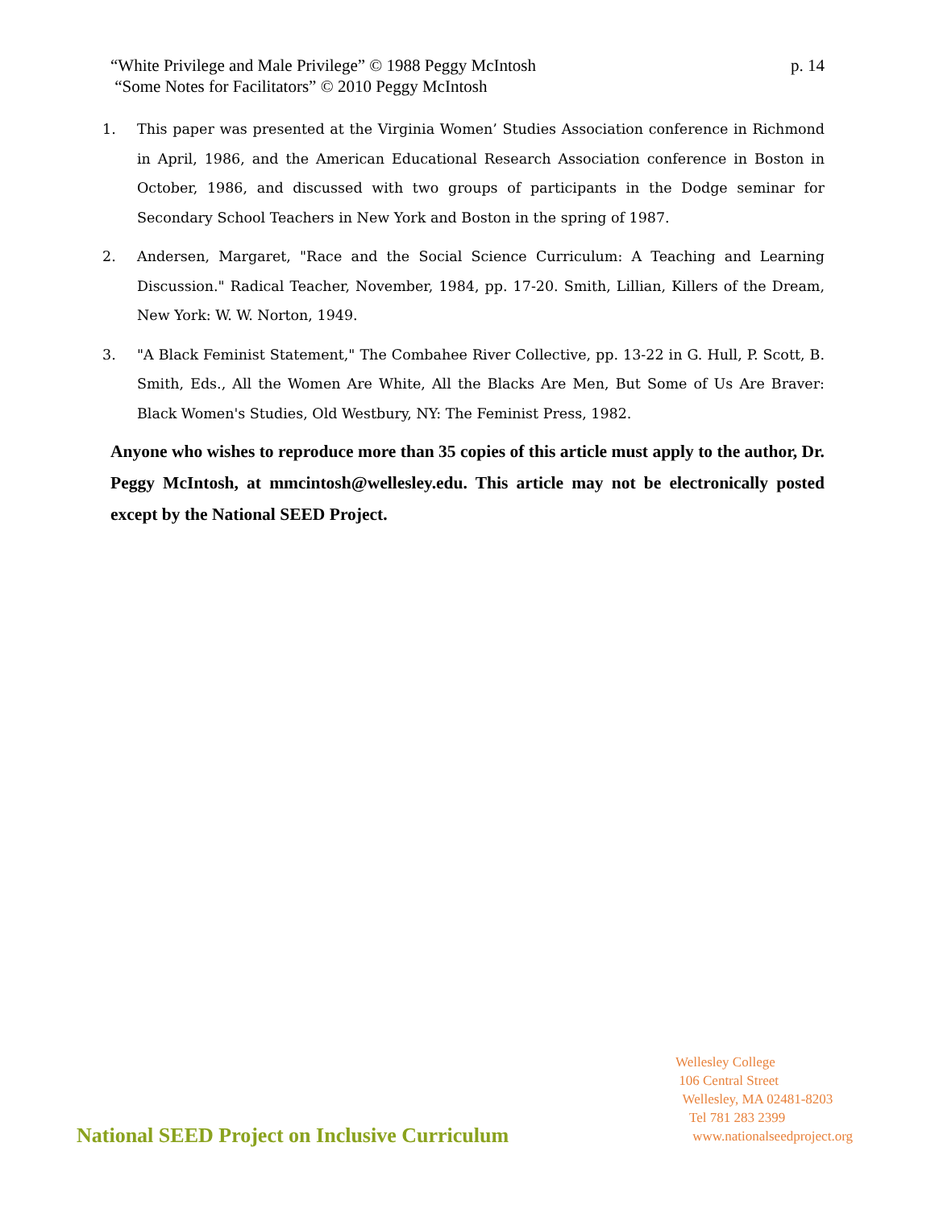p. 14 “White Privilege and Male Privilege” © 1988 Peggy McIntosh
“Some Notes for Facilitators” © 2010 Peggy McIntosh
1. This paper was presented at the Virginia Women’ Studies Association conference in Richmond in April, 1986, and the American Educational Research Association conference in Boston in October, 1986, and discussed with two groups of participants in the Dodge seminar for Secondary School Teachers in New York and Boston in the spring of 1987.
2. Andersen, Margaret, "Race and the Social Science Curriculum: A Teaching and Learning Discussion." Radical Teacher, November, 1984, pp. 17-20. Smith, Lillian, Killers of the Dream, New York: W. W. Norton, 1949.
3. "A Black Feminist Statement," The Combahee River Collective, pp. 13-22 in G. Hull, P. Scott, B. Smith, Eds., All the Women Are White, All the Blacks Are Men, But Some of Us Are Braver: Black Women's Studies, Old Westbury, NY: The Feminist Press, 1982.
Anyone who wishes to reproduce more than 35 copies of this article must apply to the author, Dr. Peggy McIntosh, at mmcintosh@wellesley.edu. This article may not be electronically posted except by the National SEED Project.
Wellesley College
106 Central Street
Wellesley, MA 02481-8203
Tel 781 283 2399
www.nationalseedproject.org
National SEED Project on Inclusive Curriculum